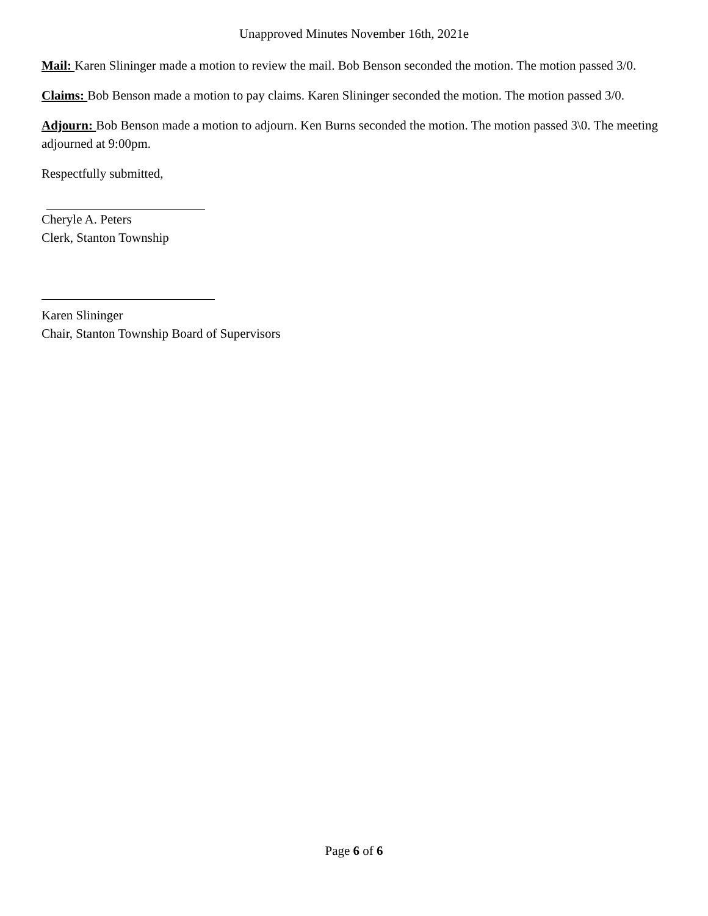Unapproved Minutes November 16th, 2021e
Mail: Karen Slininger made a motion to review the mail. Bob Benson seconded the motion. The motion passed 3/0.
Claims: Bob Benson made a motion to pay claims. Karen Slininger seconded the motion. The motion passed 3/0.
Adjourn: Bob Benson made a motion to adjourn. Ken Burns seconded the motion. The motion passed 3\0. The meeting adjourned at 9:00pm.
Respectfully submitted,
Cheryle A. Peters
Clerk, Stanton Township
Karen Slininger
Chair, Stanton Township Board of Supervisors
Page 6 of 6